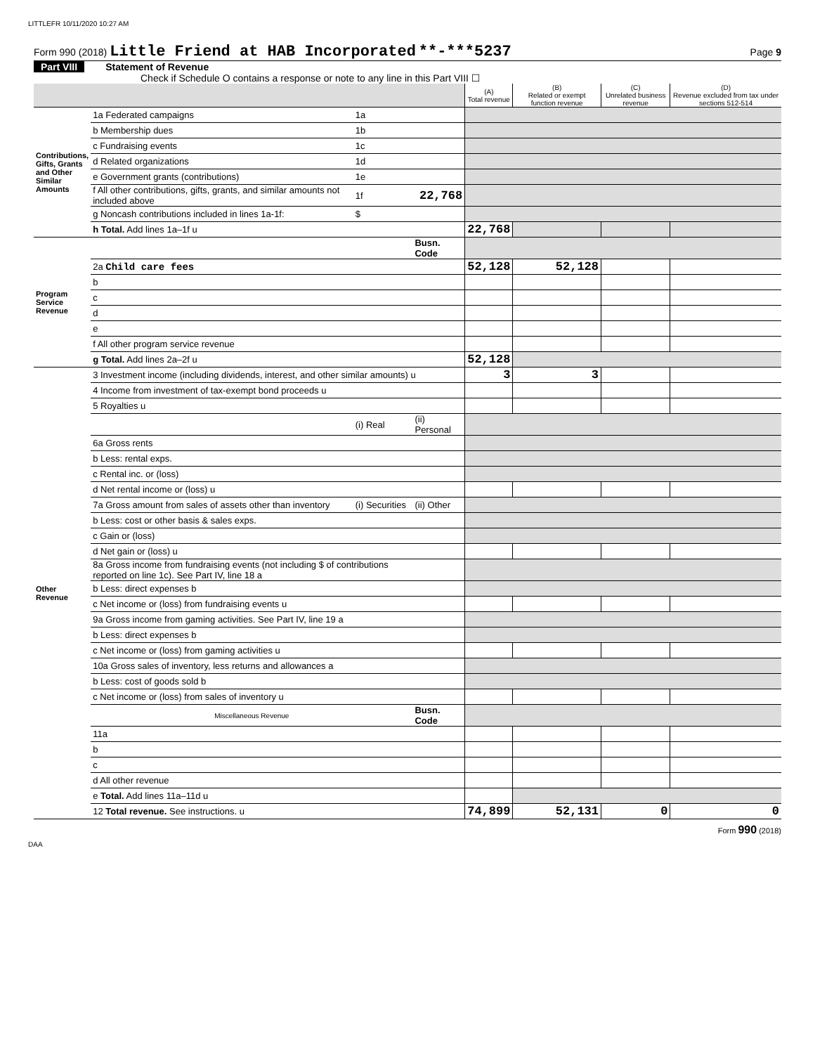LITTLEFR 10/11/2020 10:27 AM
Form 990 (2018) Little Friend at HAB Incorporated **-***5237
Page 9
Part VIII Statement of Revenue
Check if Schedule O contains a response or note to any line in this Part VIII ☐
| | | | | (A) Total revenue | (B) Related or exempt function revenue | (C) Unrelated business revenue | (D) Revenue excluded from tax under sections 512-514 |
| --- | --- | --- | --- | --- | --- | --- | --- |
| Contributions, Gifts, Grants and Other Similar Amounts | 1a Federated campaigns | 1a | | | | | |
| | b Membership dues | 1b | | | | | |
| | c Fundraising events | 1c | | | | | |
| | d Related organizations | 1d | | | | | |
| | e Government grants (contributions) | 1e | | | | | |
| | f All other contributions, gifts, grants, and similar amounts not included above | 1f | 22,768 | | | | |
| | g Noncash contributions included in lines 1a-1f: | $ | | | | | |
| | h Total. Add lines 1a–1f u | | | 22,768 | | | |
| Program Service Revenue | | | Busn. Code | | | | |
| | 2a Child care fees | | | 52,128 | 52,128 | | |
| | b | | | | | | |
| | c | | | | | | |
| | d | | | | | | |
| | e | | | | | | |
| | f All other program service revenue | | | | | | |
| | g Total. Add lines 2a–2f u | | | 52,128 | | | |
| Other Revenue | 3 Investment income (including dividends, interest, and other similar amounts) u | | | 3 | 3 | | |
| | 4 Income from investment of tax-exempt bond proceeds u | | | | | | |
| | 5 Royalties u | | | | | | |
| | | (i) Real | (ii) Personal | | | | |
| | 6a Gross rents | | | | | | |
| | b Less: rental exps. | | | | | | |
| | c Rental inc. or (loss) | | | | | | |
| | d Net rental income or (loss) u | | | | | | |
| | 7a Gross amount from sales of assets other than inventory | (i) Securities | (ii) Other | | | | |
| | b Less: cost or other basis & sales exps. | | | | | | |
| | c Gain or (loss) | | | | | | |
| | d Net gain or (loss) u | | | | | | |
| | 8a Gross income from fundraising events (not including $ of contributions reported on line 1c). See Part IV, line 18 a | | | | | | |
| | b Less: direct expenses b | | | | | | |
| | c Net income or (loss) from fundraising events u | | | | | | |
| | 9a Gross income from gaming activities. See Part IV, line 19 a | | | | | | |
| | b Less: direct expenses b | | | | | | |
| | c Net income or (loss) from gaming activities u | | | | | | |
| | 10a Gross sales of inventory, less returns and allowances a | | | | | | |
| | b Less: cost of goods sold b | | | | | | |
| | c Net income or (loss) from sales of inventory u | | | | | | |
| | Miscellaneous Revenue | | Busn. Code | | | | |
| | 11a | | | | | | |
| | b | | | | | | |
| | c | | | | | | |
| | d All other revenue | | | | | | |
| | e Total. Add lines 11a–11d u | | | | | | |
| | 12 Total revenue. See instructions. u | | | 74,899 | 52,131 | 0 | 0 |
Form 990 (2018)
DAA